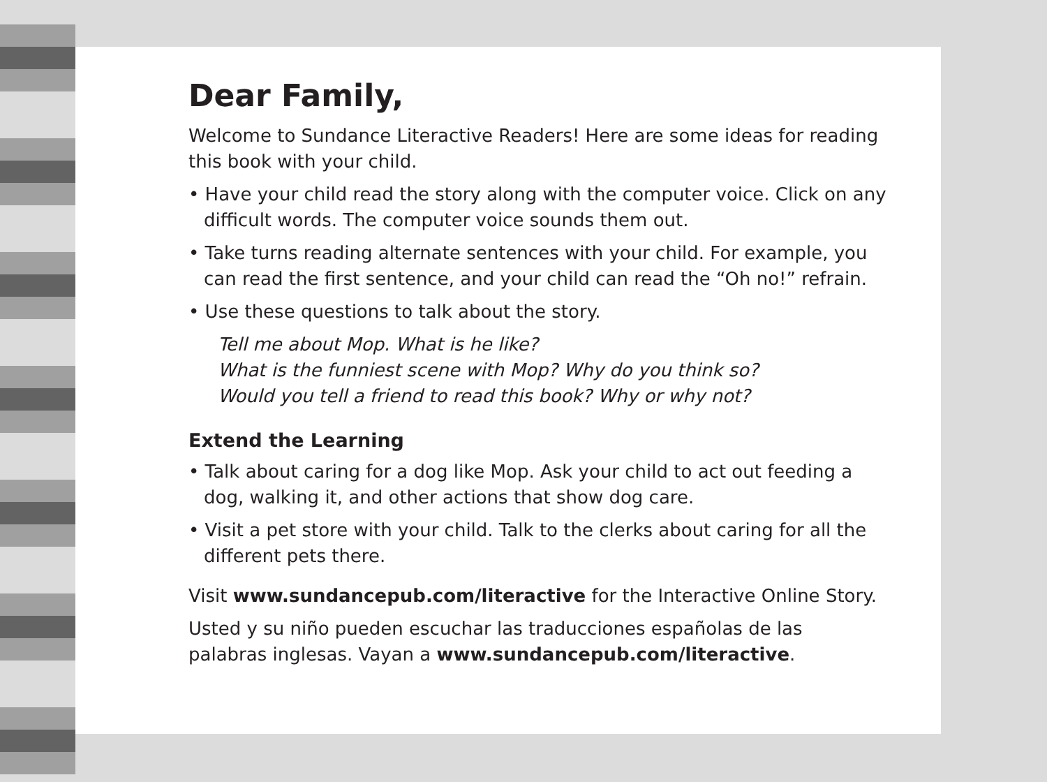Dear Family,
Welcome to Sundance Literactive Readers! Here are some ideas for reading this book with your child.
• Have your child read the story along with the computer voice. Click on any difficult words. The computer voice sounds them out.
• Take turns reading alternate sentences with your child. For example, you can read the first sentence, and your child can read the “Oh no!” refrain.
• Use these questions to talk about the story.
Tell me about Mop. What is he like?
What is the funniest scene with Mop? Why do you think so?
Would you tell a friend to read this book? Why or why not?
Extend the Learning
• Talk about caring for a dog like Mop. Ask your child to act out feeding a dog, walking it, and other actions that show dog care.
• Visit a pet store with your child. Talk to the clerks about caring for all the different pets there.
Visit www.sundancepub.com/literactive for the Interactive Online Story.
Usted y su niño pueden escuchar las traducciones españolas de las palabras inglesas. Vayan a www.sundancepub.com/literactive.